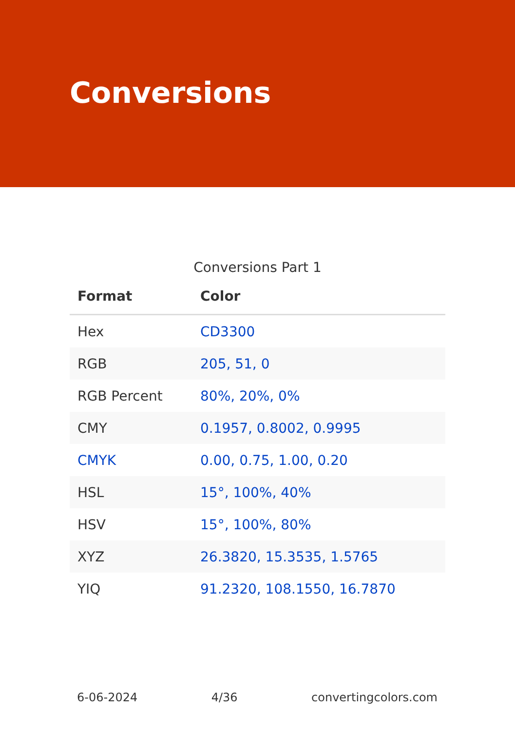Conversions
Conversions Part 1
| Format | Color |
| --- | --- |
| Hex | CD3300 |
| RGB | 205, 51, 0 |
| RGB Percent | 80%, 20%, 0% |
| CMY | 0.1957, 0.8002, 0.9995 |
| CMYK | 0.00, 0.75, 1.00, 0.20 |
| HSL | 15°, 100%, 40% |
| HSV | 15°, 100%, 80% |
| XYZ | 26.3820, 15.3535, 1.5765 |
| YIQ | 91.2320, 108.1550, 16.7870 |
6-06-2024 4/36 convertingcolors.com